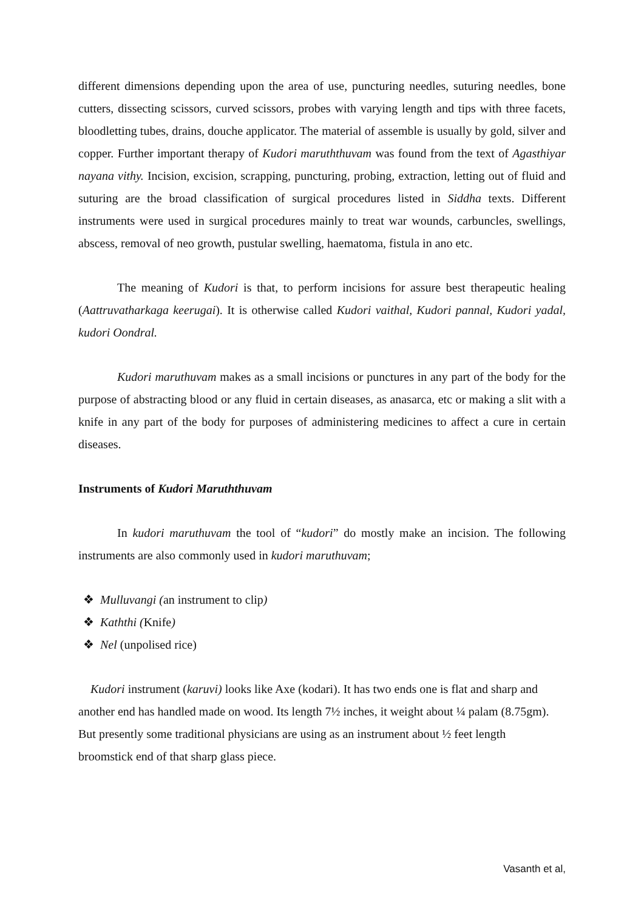different dimensions depending upon the area of use, puncturing needles, suturing needles, bone cutters, dissecting scissors, curved scissors, probes with varying length and tips with three facets, bloodletting tubes, drains, douche applicator. The material of assemble is usually by gold, silver and copper. Further important therapy of Kudori maruththuvam was found from the text of Agasthiyar nayana vithy. Incision, excision, scrapping, puncturing, probing, extraction, letting out of fluid and suturing are the broad classification of surgical procedures listed in Siddha texts. Different instruments were used in surgical procedures mainly to treat war wounds, carbuncles, swellings, abscess, removal of neo growth, pustular swelling, haematoma, fistula in ano etc.
The meaning of Kudori is that, to perform incisions for assure best therapeutic healing (Aattruvatharkaga keerugai). It is otherwise called Kudori vaithal, Kudori pannal, Kudori yadal, kudori Oondral.
Kudori maruthuvam makes as a small incisions or punctures in any part of the body for the purpose of abstracting blood or any fluid in certain diseases, as anasarca, etc or making a slit with a knife in any part of the body for purposes of administering medicines to affect a cure in certain diseases.
Instruments of Kudori Maruththuvam
In kudori maruthuvam the tool of “kudori” do mostly make an incision. The following instruments are also commonly used in kudori maruthuvam;
❖ Mulluvangi (an instrument to clip)
❖ Kaththi (Knife)
❖ Nel (unpolised rice)
Kudori instrument (karuvi) looks like Axe (kodari). It has two ends one is flat and sharp and another end has handled made on wood. Its length 7½ inches, it weight about ¼ palam (8.75gm). But presently some traditional physicians are using as an instrument about ½ feet length broomstick end of that sharp glass piece.
Vasanth et al,